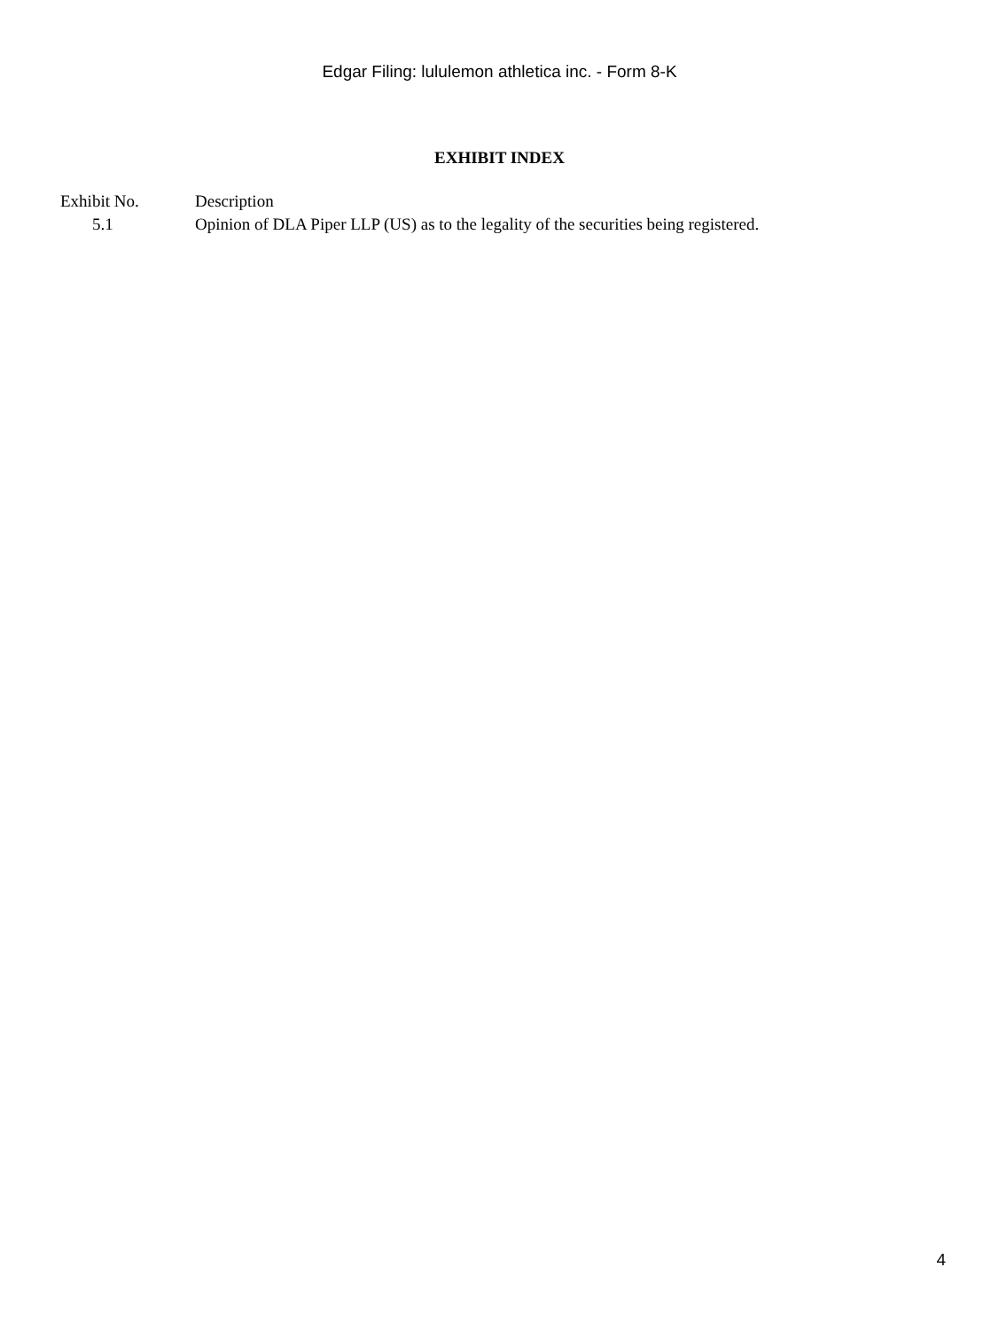Edgar Filing: lululemon athletica inc. - Form 8-K
EXHIBIT INDEX
| Exhibit No. | Description |
| --- | --- |
| 5.1 | Opinion of DLA Piper LLP (US) as to the legality of the securities being registered. |
4